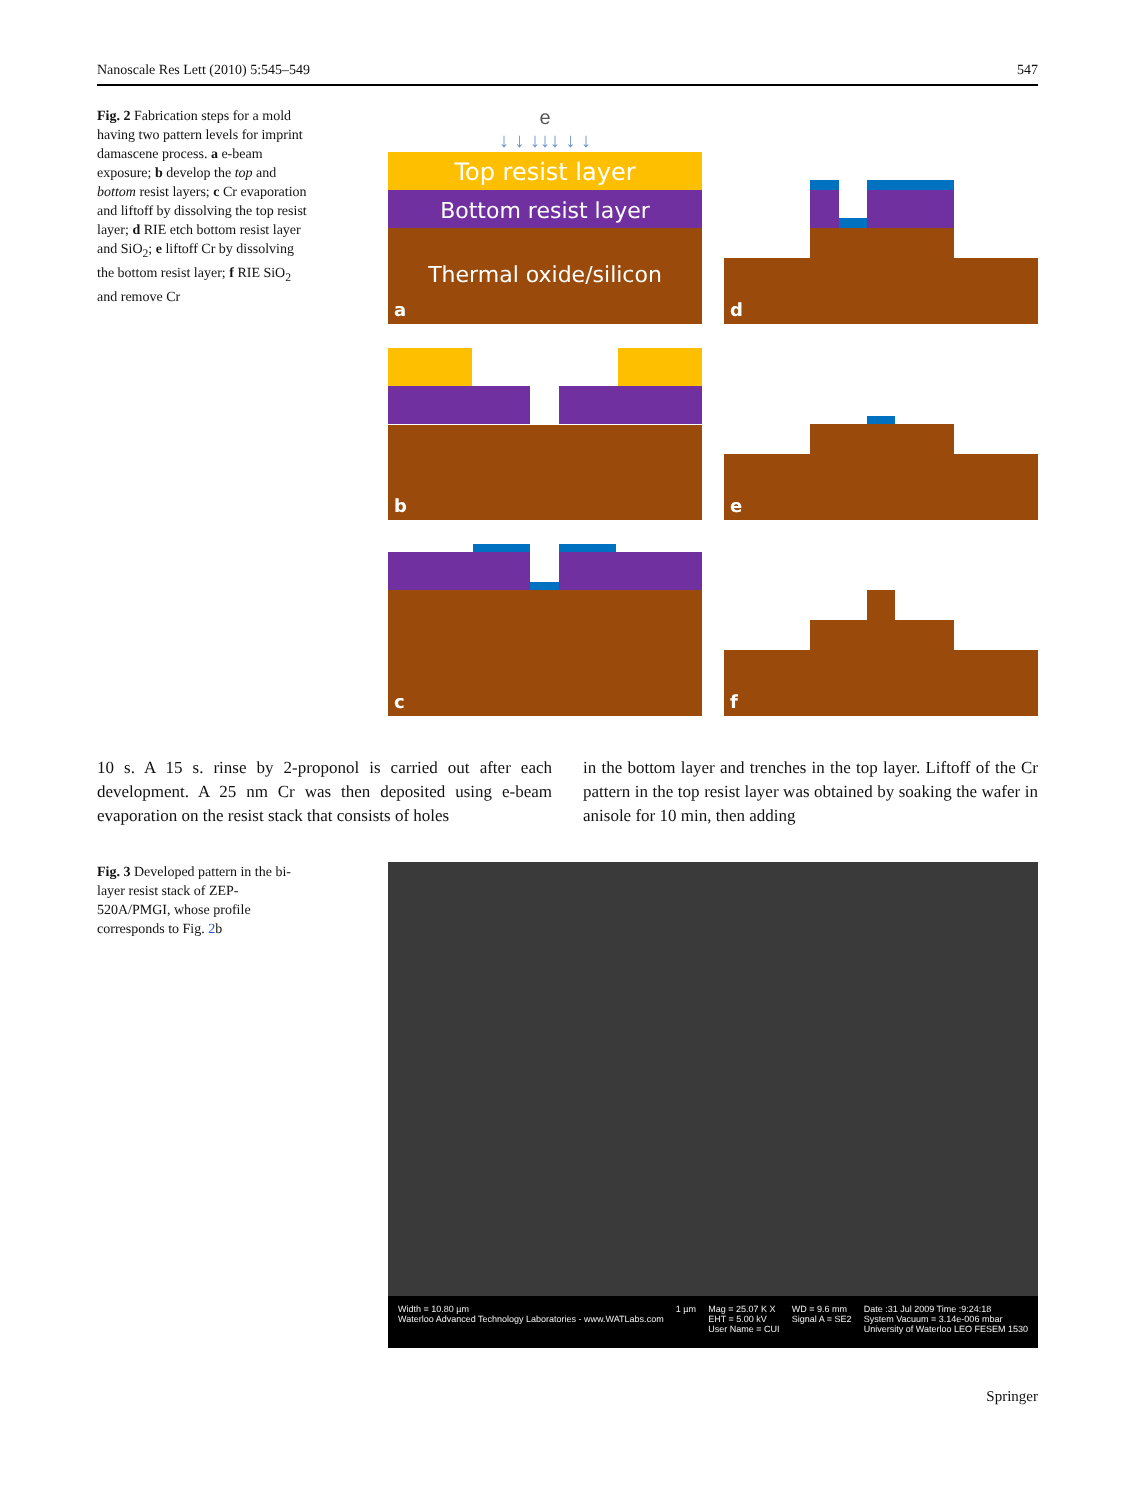Nanoscale Res Lett (2010) 5:545–549 547
Fig. 2 Fabrication steps for a mold having two pattern levels for imprint damascene process. a e-beam exposure; b develop the top and bottom resist layers; c Cr evaporation and liftoff by dissolving the top resist layer; d RIE etch bottom resist layer and SiO<sub>2</sub>; e liftoff Cr by dissolving the bottom resist layer; f RIE SiO<sub>2</sub> and remove Cr
e
↓ ↓ ↓↓↓ ↓ ↓
Top resist layer
Bottom resist layer
Thermal oxide/silicon
a
d
b
e
c
f
10 s. A 15 s. rinse by 2-proponol is carried out after each development. A 25 nm Cr was then deposited using e-beam evaporation on the resist stack that consists of holes
in the bottom layer and trenches in the top layer. Liftoff of the Cr pattern in the top resist layer was obtained by soaking the wafer in anisole for 10 min, then adding
Fig. 3 Developed pattern in the bi-layer resist stack of ZEP-520A/PMGI, whose profile corresponds to Fig. 2b
Width = 10.80 µm
Waterloo Advanced Technology Laboratories - www.WATLabs.com 1 µm Mag = 25.07 K X
EHT = 5.00 kV
User Name = CUI WD = 9.6 mm
Signal A = SE2 Date :31 Jul 2009 Time :9:24:18
System Vacuum = 3.14e-006 mbar
University of Waterloo LEO FESEM 1530
Springer